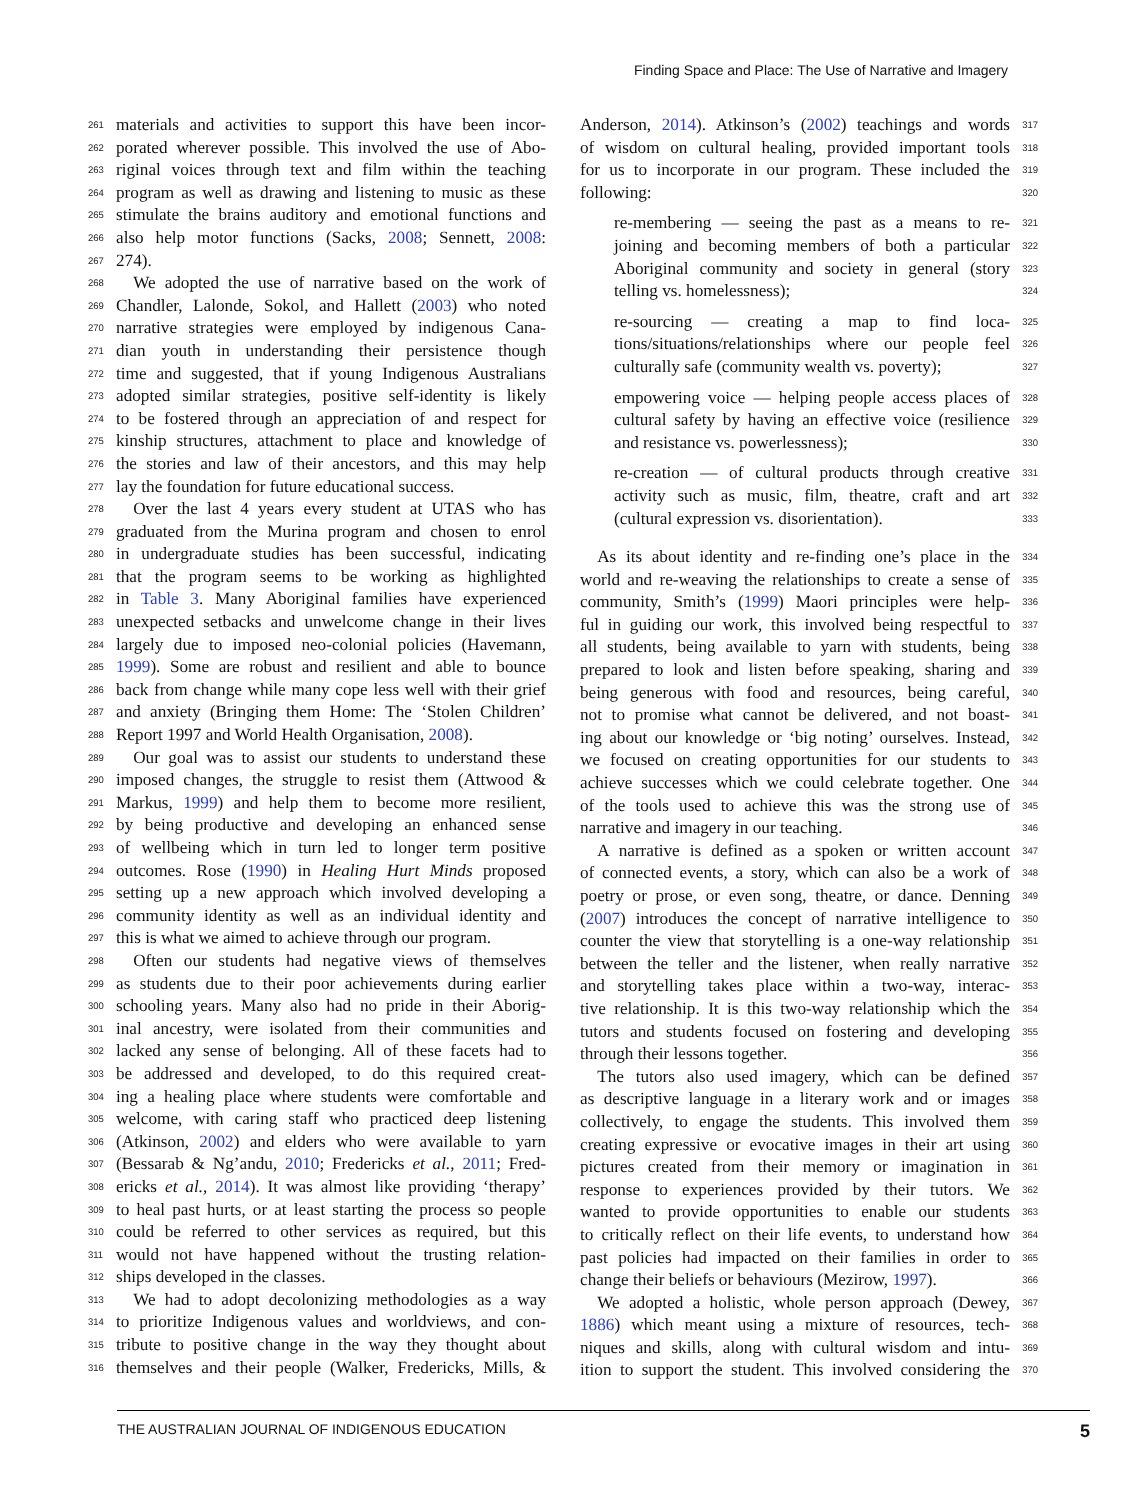Finding Space and Place: The Use of Narrative and Imagery
261 materials and activities to support this have been incor-
262 porated wherever possible. This involved the use of Abo-
263 riginal voices through text and film within the teaching
264 program as well as drawing and listening to music as these
265 stimulate the brains auditory and emotional functions and
266 also help motor functions (Sacks, 2008; Sennett, 2008:
267 274).
268 We adopted the use of narrative based on the work of
269 Chandler, Lalonde, Sokol, and Hallett (2003) who noted
270 narrative strategies were employed by indigenous Cana-
271 dian youth in understanding their persistence though
272 time and suggested, that if young Indigenous Australians
273 adopted similar strategies, positive self-identity is likely
274 to be fostered through an appreciation of and respect for
275 kinship structures, attachment to place and knowledge of
276 the stories and law of their ancestors, and this may help
277 lay the foundation for future educational success.
278 Over the last 4 years every student at UTAS who has
279 graduated from the Murina program and chosen to enrol
280 in undergraduate studies has been successful, indicating
281 that the program seems to be working as highlighted
282 in Table 3. Many Aboriginal families have experienced
283 unexpected setbacks and unwelcome change in their lives
284 largely due to imposed neo-colonial policies (Havemann,
285 1999). Some are robust and resilient and able to bounce
286 back from change while many cope less well with their grief
287 and anxiety (Bringing them Home: The ‘Stolen Children’
288 Report 1997 and World Health Organisation, 2008).
289 Our goal was to assist our students to understand these
290 imposed changes, the struggle to resist them (Attwood &
291 Markus, 1999) and help them to become more resilient,
292 by being productive and developing an enhanced sense
293 of wellbeing which in turn led to longer term positive
294 outcomes. Rose (1990) in Healing Hurt Minds proposed
295 setting up a new approach which involved developing a
296 community identity as well as an individual identity and
297 this is what we aimed to achieve through our program.
298 Often our students had negative views of themselves
299 as students due to their poor achievements during earlier
300 schooling years. Many also had no pride in their Aborig-
301 inal ancestry, were isolated from their communities and
302 lacked any sense of belonging. All of these facets had to
303 be addressed and developed, to do this required creat-
304 ing a healing place where students were comfortable and
305 welcome, with caring staff who practiced deep listening
306 (Atkinson, 2002) and elders who were available to yarn
307 (Bessarab & Ng’andu, 2010; Fredericks et al., 2011; Fred-
308 ericks et al., 2014). It was almost like providing ‘therapy’
309 to heal past hurts, or at least starting the process so people
310 could be referred to other services as required, but this
311 would not have happened without the trusting relation-
312 ships developed in the classes.
313 We had to adopt decolonizing methodologies as a way
314 to prioritize Indigenous values and worldviews, and con-
315 tribute to positive change in the way they thought about
316 themselves and their people (Walker, Fredericks, Mills, &
317 Anderson, 2014). Atkinson’s (2002) teachings and words
318 of wisdom on cultural healing, provided important tools
319 for us to incorporate in our program. These included the
320 following:
321 re-membering — seeing the past as a means to re-
322 joining and becoming members of both a particular
323 Aboriginal community and society in general (story
324 telling vs. homelessness);
325 re-sourcing — creating a map to find loca-
326 tions/situations/relationships where our people feel
327 culturally safe (community wealth vs. poverty);
328 empowering voice — helping people access places of
329 cultural safety by having an effective voice (resilience
330 and resistance vs. powerlessness);
331 re-creation — of cultural products through creative
332 activity such as music, film, theatre, craft and art
333 (cultural expression vs. disorientation).
334 As its about identity and re-finding one’s place in the
335 world and re-weaving the relationships to create a sense of
336 community, Smith’s (1999) Maori principles were help-
337 ful in guiding our work, this involved being respectful to
338 all students, being available to yarn with students, being
339 prepared to look and listen before speaking, sharing and
340 being generous with food and resources, being careful,
341 not to promise what cannot be delivered, and not boast-
342 ing about our knowledge or ‘big noting’ ourselves. Instead,
343 we focused on creating opportunities for our students to
344 achieve successes which we could celebrate together. One
345 of the tools used to achieve this was the strong use of
346 narrative and imagery in our teaching.
347 A narrative is defined as a spoken or written account
348 of connected events, a story, which can also be a work of
349 poetry or prose, or even song, theatre, or dance. Denning
350 (2007) introduces the concept of narrative intelligence to
351 counter the view that storytelling is a one-way relationship
352 between the teller and the listener, when really narrative
353 and storytelling takes place within a two-way, interac-
354 tive relationship. It is this two-way relationship which the
355 tutors and students focused on fostering and developing
356 through their lessons together.
357 The tutors also used imagery, which can be defined
358 as descriptive language in a literary work and or images
359 collectively, to engage the students. This involved them
360 creating expressive or evocative images in their art using
361 pictures created from their memory or imagination in
362 response to experiences provided by their tutors. We
363 wanted to provide opportunities to enable our students
364 to critically reflect on their life events, to understand how
365 past policies had impacted on their families in order to
366 change their beliefs or behaviours (Mezirow, 1997).
367 We adopted a holistic, whole person approach (Dewey,
368 1886) which meant using a mixture of resources, tech-
369 niques and skills, along with cultural wisdom and intu-
370 ition to support the student. This involved considering the
THE AUSTRALIAN JOURNAL OF INDIGENOUS EDUCATION 5